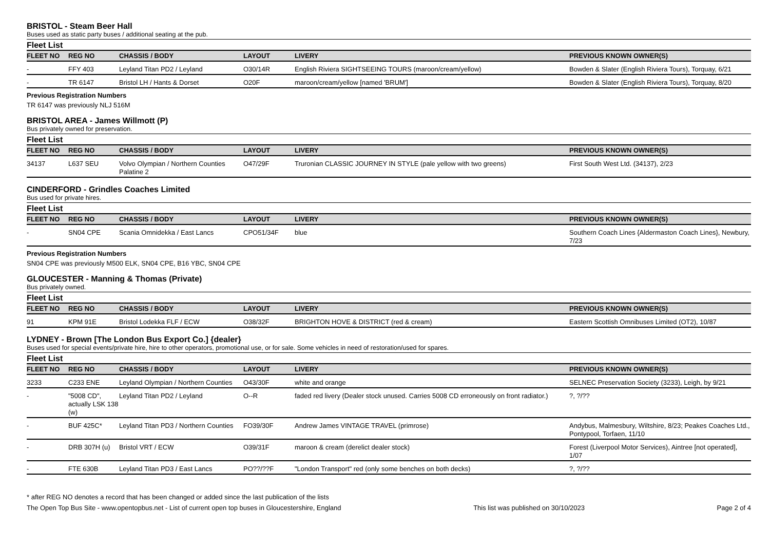BRISTOL - Steam Beer Hall
Buses used as static party buses / additional seating at the pub.
Fleet List
| FLEET NO | REG NO | CHASSIS / BODY | LAYOUT | LIVERY | PREVIOUS KNOWN OWNER(S) |
| --- | --- | --- | --- | --- | --- |
| - | FFY 403 | Leyland Titan PD2 / Leyland | O30/14R | English Riviera SIGHTSEEING TOURS (maroon/cream/yellow) | Bowden & Slater (English Riviera Tours), Torquay, 6/21 |
| - | TR 6147 | Bristol LH / Hants & Dorset | O20F | maroon/cream/yellow [named 'BRUM'] | Bowden & Slater (English Riviera Tours), Torquay, 8/20 |
Previous Registration Numbers
TR 6147 was previously NLJ 516M
BRISTOL AREA - James Willmott (P)
Bus privately owned for preservation.
Fleet List
| FLEET NO | REG NO | CHASSIS / BODY | LAYOUT | LIVERY | PREVIOUS KNOWN OWNER(S) |
| --- | --- | --- | --- | --- | --- |
| 34137 | L637 SEU | Volvo Olympian / Northern Counties Palatine 2 | O47/29F | Truronian CLASSIC JOURNEY IN STYLE (pale yellow with two greens) | First South West Ltd. (34137), 2/23 |
CINDERFORD - Grindles Coaches Limited
Bus used for private hires.
Fleet List
| FLEET NO | REG NO | CHASSIS / BODY | LAYOUT | LIVERY | PREVIOUS KNOWN OWNER(S) |
| --- | --- | --- | --- | --- | --- |
| - | SN04 CPE | Scania Omnidekka / East Lancs | CPO51/34F | blue | Southern Coach Lines {Aldermaston Coach Lines}, Newbury, 7/23 |
Previous Registration Numbers
SN04 CPE was previously M500 ELK, SN04 CPE, B16 YBC, SN04 CPE
GLOUCESTER - Manning & Thomas (Private)
Bus privately owned.
Fleet List
| FLEET NO | REG NO | CHASSIS / BODY | LAYOUT | LIVERY | PREVIOUS KNOWN OWNER(S) |
| --- | --- | --- | --- | --- | --- |
| 91 | KPM 91E | Bristol Lodekka FLF / ECW | O38/32F | BRIGHTON HOVE & DISTRICT (red & cream) | Eastern Scottish Omnibuses Limited (OT2), 10/87 |
LYDNEY - Brown [The London Bus Export Co.] {dealer}
Buses used for special events/private hire, hire to other operators, promotional use, or for sale. Some vehicles in need of restoration/used for spares.
Fleet List
| FLEET NO | REG NO | CHASSIS / BODY | LAYOUT | LIVERY | PREVIOUS KNOWN OWNER(S) |
| --- | --- | --- | --- | --- | --- |
| 3233 | C233 ENE | Leyland Olympian / Northern Counties | O43/30F | white and orange | SELNEC Preservation Society (3233), Leigh, by 9/21 |
| - | "5008 CD", actually LSK 138 (w) | Leyland Titan PD2 / Leyland | O--R | faded red livery (Dealer stock unused. Carries 5008 CD erroneously on front radiator.) | ?, ?/?? |
| - | BUF 425C* | Leyland Titan PD3 / Northern Counties | FO39/30F | Andrew James VINTAGE TRAVEL (primrose) | Andybus, Malmesbury, Wiltshire, 8/23; Peakes Coaches Ltd., Pontypool, Torfaen, 11/10 |
| - | DRB 307H (u) | Bristol VRT / ECW | O39/31F | maroon & cream (derelict dealer stock) | Forest (Liverpool Motor Services), Aintree [not operated], 1/07 |
| - | FTE 630B | Leyland Titan PD3 / East Lancs | PO??/??F | "London Transport" red (only some benches on both decks) | ?, ?/?? |
* after REG NO denotes a record that has been changed or added since the last publication of the lists
The Open Top Bus Site - www.opentopbus.net - List of current open top buses in Gloucestershire, England This list was published on 30/10/2023 Page 2 of 4